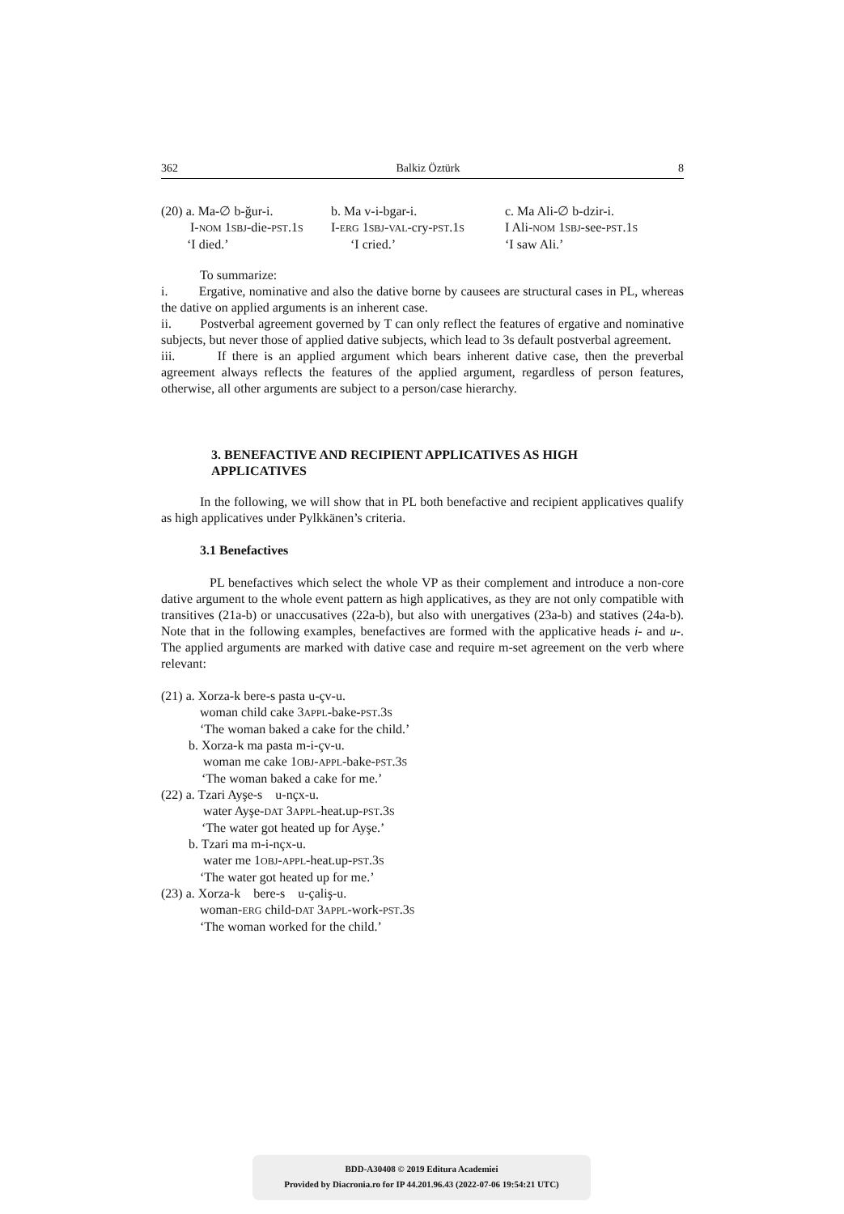362 Balkiz Öztürk 8
(20) a. Ma-∅ b-ğur-i.
I-NOM 1SBJ-die-PST.1S
‘I died.’
b. Ma v-i-bgar-i.
I-ERG 1SBJ-VAL-cry-PST.1S
‘I cried.’
c. Ma Ali-∅ b-dzir-i.
I Ali-NOM 1SBJ-see-PST.1S
‘I saw Ali.’
To summarize:
i. Ergative, nominative and also the dative borne by causees are structural cases in PL, whereas the dative on applied arguments is an inherent case.
ii. Postverbal agreement governed by T can only reflect the features of ergative and nominative subjects, but never those of applied dative subjects, which lead to 3s default postverbal agreement.
iii. If there is an applied argument which bears inherent dative case, then the preverbal agreement always reflects the features of the applied argument, regardless of person features, otherwise, all other arguments are subject to a person/case hierarchy.
3. BENEFACTIVE AND RECIPIENT APPLICATIVES AS HIGH
APPLICATIVES
In the following, we will show that in PL both benefactive and recipient applicatives qualify as high applicatives under Pylkkänen’s criteria.
3.1 Benefactives
PL benefactives which select the whole VP as their complement and introduce a non-core dative argument to the whole event pattern as high applicatives, as they are not only compatible with transitives (21a-b) or unaccusatives (22a-b), but also with unergatives (23a-b) and statives (24a-b). Note that in the following examples, benefactives are formed with the applicative heads i- and u-. The applied arguments are marked with dative case and require m-set agreement on the verb where relevant:
(21) a. Xorza-k bere-s pasta u-çv-u.
woman child cake 3APPL-bake-PST.3S
‘The woman baked a cake for the child.’
b. Xorza-k ma pasta m-i-çv-u.
woman me cake 1OBJ-APPL-bake-PST.3S
‘The woman baked a cake for me.’
(22) a. Tzari Ayşe-s u-nçx-u.
water Ayşe-DAT 3APPL-heat.up-PST.3S
‘The water got heated up for Ayşe.’
b. Tzari ma m-i-nçx-u.
water me 1OBJ-APPL-heat.up-PST.3S
‘The water got heated up for me.’
(23) a. Xorza-k bere-s u-çaliş-u.
woman-ERG child-DAT 3APPL-work-PST.3S
‘The woman worked for the child.’
BDD-A30408 © 2019 Editura Academiei
Provided by Diacronia.ro for IP 44.201.96.43 (2022-07-06 19:54:21 UTC)